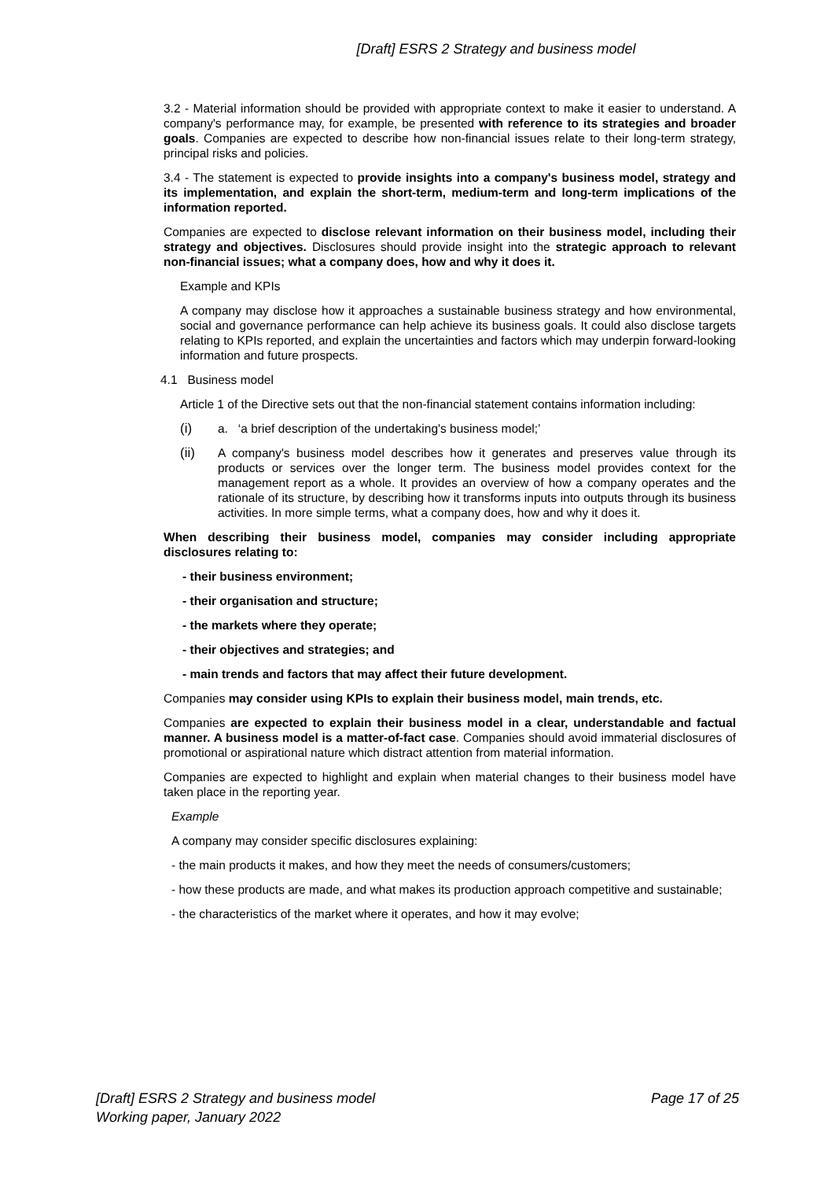[Draft] ESRS 2 Strategy and business model
3.2 - Material information should be provided with appropriate context to make it easier to understand. A company's performance may, for example, be presented with reference to its strategies and broader goals. Companies are expected to describe how non-financial issues relate to their long-term strategy, principal risks and policies.
3.4 - The statement is expected to provide insights into a company's business model, strategy and its implementation, and explain the short-term, medium-term and long-term implications of the information reported.
Companies are expected to disclose relevant information on their business model, including their strategy and objectives. Disclosures should provide insight into the strategic approach to relevant non-financial issues; what a company does, how and why it does it.
Example and KPIs
A company may disclose how it approaches a sustainable business strategy and how environmental, social and governance performance can help achieve its business goals. It could also disclose targets relating to KPIs reported, and explain the uncertainties and factors which may underpin forward-looking information and future prospects.
4.1 Business model
Article 1 of the Directive sets out that the non-financial statement contains information including:
(i) a. ‘a brief description of the undertaking's business model;’
(ii) A company's business model describes how it generates and preserves value through its products or services over the longer term. The business model provides context for the management report as a whole. It provides an overview of how a company operates and the rationale of its structure, by describing how it transforms inputs into outputs through its business activities. In more simple terms, what a company does, how and why it does it.
When describing their business model, companies may consider including appropriate disclosures relating to:
- their business environment;
- their organisation and structure;
- the markets where they operate;
- their objectives and strategies; and
- main trends and factors that may affect their future development.
Companies may consider using KPIs to explain their business model, main trends, etc.
Companies are expected to explain their business model in a clear, understandable and factual manner. A business model is a matter-of-fact case. Companies should avoid immaterial disclosures of promotional or aspirational nature which distract attention from material information.
Companies are expected to highlight and explain when material changes to their business model have taken place in the reporting year.
Example
A company may consider specific disclosures explaining:
- the main products it makes, and how they meet the needs of consumers/customers;
- how these products are made, and what makes its production approach competitive and sustainable;
- the characteristics of the market where it operates, and how it may evolve;
Page 17 of 25 [Draft] ESRS 2 Strategy and business model
Working paper, January 2022